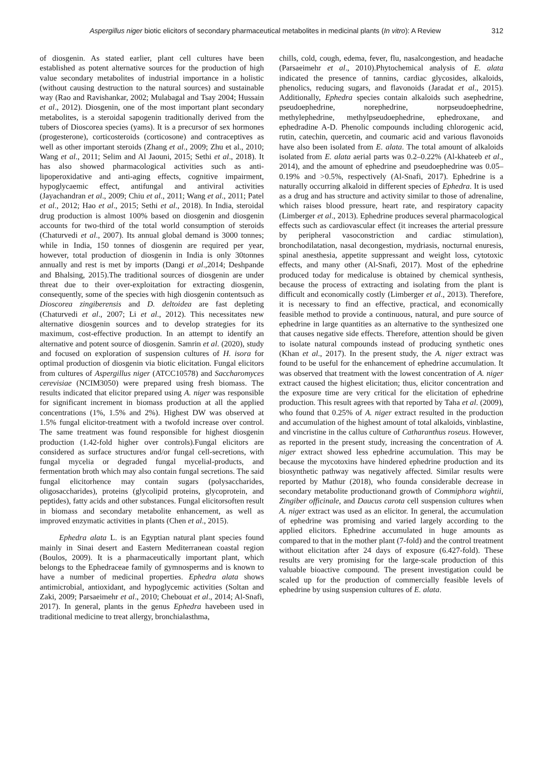Aspergillus niger biotic elicitors of secondary pharmaceutical metabolites in medicinal plants (In vitro): A Review 312
of diosgenin. As stated earlier, plant cell cultures have been established as potent alternative sources for the production of high value secondary metabolites of industrial importance in a holistic (without causing destruction to the natural sources) and sustainable way (Rao and Ravishankar, 2002; Mulabagal and Tsay 2004; Hussain et al., 2012). Diosgenin, one of the most important plant secondary metabolites, is a steroidal sapogenin traditionally derived from the tubers of Dioscorea species (yams). It is a precursor of sex hormones (progesterone), corticosteroids (corticosone) and contraceptives as well as other important steroids (Zhang et al., 2009; Zhu et al., 2010; Wang et al., 2011; Selim and Al Jaouni, 2015; Sethi et al., 2018). It has also showed pharmacological activities such as anti-lipoperoxidative and anti-aging effects, cognitive impairment, hypoglycaemic effect, antifungal and antiviral activities (Jayachandran et al., 2009; Chiu et al., 2011; Wang et al., 2011; Patel et al., 2012; Hao et al., 2015; Sethi et al., 2018). In India, steroidal drug production is almost 100% based on diosgenin and diosgenin accounts for two-third of the total world consumption of steroids (Chaturvedi et al., 2007). Its annual global demand is 3000 tonnes; while in India, 150 tonnes of diosgenin are required per year, however, total production of diosgenin in India is only 30tonnes annually and rest is met by imports (Dangi et al.,2014; Deshpande and Bhalsing, 2015).The traditional sources of diosgenin are under threat due to their over-exploitation for extracting diosgenin, consequently, some of the species with high diosgenin contentsuch as Dioscorea zingiberensis and D. deltoidea are fast depleting (Chaturvedi et al., 2007; Li et al., 2012). This necessitates new alternative diosgenin sources and to develop strategies for its maximum, cost-effective production. In an attempt to identify an alternative and potent source of diosgenin. Samrin et al. (2020), study and focused on exploration of suspension cultures of H. isora for optimal production of diosgenin via biotic elicitation. Fungal elicitors from cultures of Aspergillus niger (ATCC10578) and Saccharomyces cerevisiae (NCIM3050) were prepared using fresh biomass. The results indicated that elicitor prepared using A. niger was responsible for significant increment in biomass production at all the applied concentrations (1%, 1.5% and 2%). Highest DW was observed at 1.5% fungal elicitor-treatment with a twofold increase over control. The same treatment was found responsible for highest diosgenin production (1.42-fold higher over controls).Fungal elicitors are considered as surface structures and/or fungal cell-secretions, with fungal mycelia or degraded fungal mycelial-products, and fermentation broth which may also contain fungal secretions. The said fungal elicitorhence may contain sugars (polysaccharides, oligosaccharides), proteins (glycolipid proteins, glycoprotein, and peptides), fatty acids and other substances. Fungal elicitorsoften result in biomass and secondary metabolite enhancement, as well as improved enzymatic activities in plants (Chen et al., 2015).
Ephedra alata L. is an Egyptian natural plant species found mainly in Sinai desert and Eastern Mediterranean coastal region (Boulos, 2009). It is a pharmaceutically important plant, which belongs to the Ephedraceae family of gymnosperms and is known to have a number of medicinal properties. Ephedra alata shows antimicrobial, antioxidant, and hypoglycemic activities (Soltan and Zaki, 2009; Parsaeimehr et al., 2010; Chebouat et al., 2014; Al-Snafi, 2017). In general, plants in the genus Ephedra havebeen used in traditional medicine to treat allergy, bronchialasthma,
chills, cold, cough, edema, fever, flu, nasalcongestion, and headache (Parsaeimehr et al., 2010).Phytochemical analysis of E. alata indicated the presence of tannins, cardiac glycosides, alkaloids, phenolics, reducing sugars, and flavonoids (Jaradat et al., 2015). Additionally, Ephedra species contain alkaloids such asephedrine, pseudoephedrine, norephedrine, norpseudoephedrine, methylephedrine, methylpseudoephedrine, ephedroxane, and ephedradine A-D. Phenolic compounds including chlorogenic acid, rutin, catechin, quercetin, and coumaric acid and various flavonoids have also been isolated from E. alata. The total amount of alkaloids isolated from E. alata aerial parts was 0.2–0.22% (Al-khateeb et al., 2014), and the amount of ephedrine and pseudoephedrine was 0.05–0.19% and >0.5%, respectively (Al-Snafi, 2017). Ephedrine is a naturally occurring alkaloid in different species of Ephedra. It is used as a drug and has structure and activity similar to those of adrenaline, which raises blood pressure, heart rate, and respiratory capacity (Limberger et al., 2013). Ephedrine produces several pharmacological effects such as cardiovascular effect (it increases the arterial pressure by peripheral vasoconstriction and cardiac stimulation), bronchodilatation, nasal decongestion, mydriasis, nocturnal enuresis, spinal anesthesia, appetite suppressant and weight loss, cytotoxic effects, and many other (Al-Snafi, 2017). Most of the ephedrine produced today for medicaluse is obtained by chemical synthesis, because the process of extracting and isolating from the plant is difficult and economically costly (Limberger et al., 2013). Therefore, it is necessary to find an effective, practical, and economically feasible method to provide a continuous, natural, and pure source of ephedrine in large quantities as an alternative to the synthesized one that causes negative side effects. Therefore, attention should be given to isolate natural compounds instead of producing synthetic ones (Khan et al., 2017). In the present study, the A. niger extract was found to be useful for the enhancement of ephedrine accumulation. It was observed that treatment with the lowest concentration of A. niger extract caused the highest elicitation; thus, elicitor concentration and the exposure time are very critical for the elicitation of ephedrine production. This result agrees with that reported by Taha et al. (2009), who found that 0.25% of A. niger extract resulted in the production and accumulation of the highest amount of total alkaloids, vinblastine, and vincristine in the callus culture of Catharanthus roseus. However, as reported in the present study, increasing the concentration of A. niger extract showed less ephedrine accumulation. This may be because the mycotoxins have hindered ephedrine production and its biosynthetic pathway was negatively affected. Similar results were reported by Mathur (2018), who founda considerable decrease in secondary metabolite productionand growth of Commiphora wightii, Zingiber officinale, and Daucus carota cell suspension cultures when A. niger extract was used as an elicitor. In general, the accumulation of ephedrine was promising and varied largely according to the applied elicitors. Ephedrine accumulated in huge amounts as compared to that in the mother plant (7-fold) and the control treatment without elicitation after 24 days of exposure (6.427-fold). These results are very promising for the large-scale production of this valuable bioactive compound. The present investigation could be scaled up for the production of commercially feasible levels of ephedrine by using suspension cultures of E. alata.